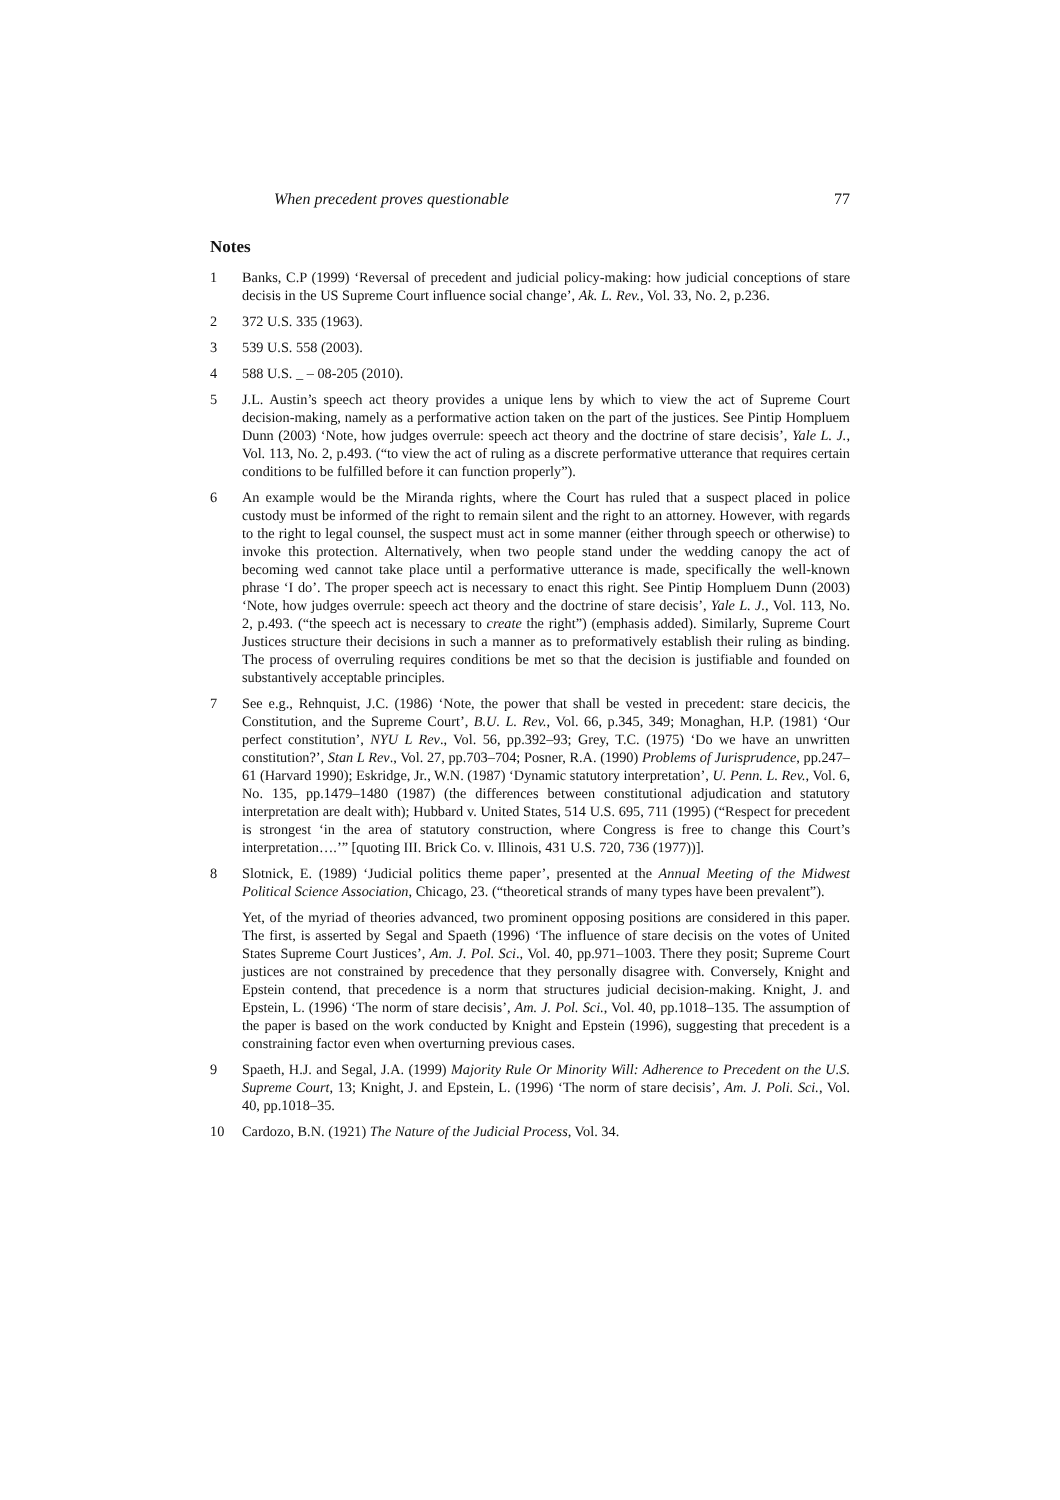When precedent proves questionable 77
Notes
1 Banks, C.P (1999) ‘Reversal of precedent and judicial policy-making: how judicial conceptions of stare decisis in the US Supreme Court influence social change’, Ak. L. Rev., Vol. 33, No. 2, p.236.
2 372 U.S. 335 (1963).
3 539 U.S. 558 (2003).
4 588 U.S. _ – 08-205 (2010).
5 J.L. Austin’s speech act theory provides a unique lens by which to view the act of Supreme Court decision-making, namely as a performative action taken on the part of the justices. See Pintip Hompluem Dunn (2003) ‘Note, how judges overrule: speech act theory and the doctrine of stare decisis’, Yale L. J., Vol. 113, No. 2, p.493. (“to view the act of ruling as a discrete performative utterance that requires certain conditions to be fulfilled before it can function properly”).
6 An example would be the Miranda rights, where the Court has ruled that a suspect placed in police custody must be informed of the right to remain silent and the right to an attorney. However, with regards to the right to legal counsel, the suspect must act in some manner (either through speech or otherwise) to invoke this protection. Alternatively, when two people stand under the wedding canopy the act of becoming wed cannot take place until a performative utterance is made, specifically the well-known phrase ‘I do’. The proper speech act is necessary to enact this right. See Pintip Hompluem Dunn (2003) ‘Note, how judges overrule: speech act theory and the doctrine of stare decisis’, Yale L. J., Vol. 113, No. 2, p.493. (“the speech act is necessary to create the right”) (emphasis added). Similarly, Supreme Court Justices structure their decisions in such a manner as to preformatively establish their ruling as binding. The process of overruling requires conditions be met so that the decision is justifiable and founded on substantively acceptable principles.
7 See e.g., Rehnquist, J.C. (1986) ‘Note, the power that shall be vested in precedent: stare decicis, the Constitution, and the Supreme Court’, B.U. L. Rev., Vol. 66, p.345, 349; Monaghan, H.P. (1981) ‘Our perfect constitution’, NYU L Rev., Vol. 56, pp.392–93; Grey, T.C. (1975) ‘Do we have an unwritten constitution?’, Stan L Rev., Vol. 27, pp.703–704; Posner, R.A. (1990) Problems of Jurisprudence, pp.247–61 (Harvard 1990); Eskridge, Jr., W.N. (1987) ‘Dynamic statutory interpretation’, U. Penn. L. Rev., Vol. 6, No. 135, pp.1479–1480 (1987) (the differences between constitutional adjudication and statutory interpretation are dealt with); Hubbard v. United States, 514 U.S. 695, 711 (1995) (“Respect for precedent is strongest ‘in the area of statutory construction, where Congress is free to change this Court’s interpretation….’” [quoting III. Brick Co. v. Illinois, 431 U.S. 720, 736 (1977))].
8 Slotnick, E. (1989) ‘Judicial politics theme paper’, presented at the Annual Meeting of the Midwest Political Science Association, Chicago, 23. (“theoretical strands of many types have been prevalent”).
Yet, of the myriad of theories advanced, two prominent opposing positions are considered in this paper. The first, is asserted by Segal and Spaeth (1996) ‘The influence of stare decisis on the votes of United States Supreme Court Justices’, Am. J. Pol. Sci., Vol. 40, pp.971–1003. There they posit; Supreme Court justices are not constrained by precedence that they personally disagree with. Conversely, Knight and Epstein contend, that precedence is a norm that structures judicial decision-making. Knight, J. and Epstein, L. (1996) ‘The norm of stare decisis’, Am. J. Pol. Sci., Vol. 40, pp.1018–135. The assumption of the paper is based on the work conducted by Knight and Epstein (1996), suggesting that precedent is a constraining factor even when overturning previous cases.
9 Spaeth, H.J. and Segal, J.A. (1999) Majority Rule Or Minority Will: Adherence to Precedent on the U.S. Supreme Court, 13; Knight, J. and Epstein, L. (1996) ‘The norm of stare decisis’, Am. J. Poli. Sci., Vol. 40, pp.1018–35.
10 Cardozo, B.N. (1921) The Nature of the Judicial Process, Vol. 34.